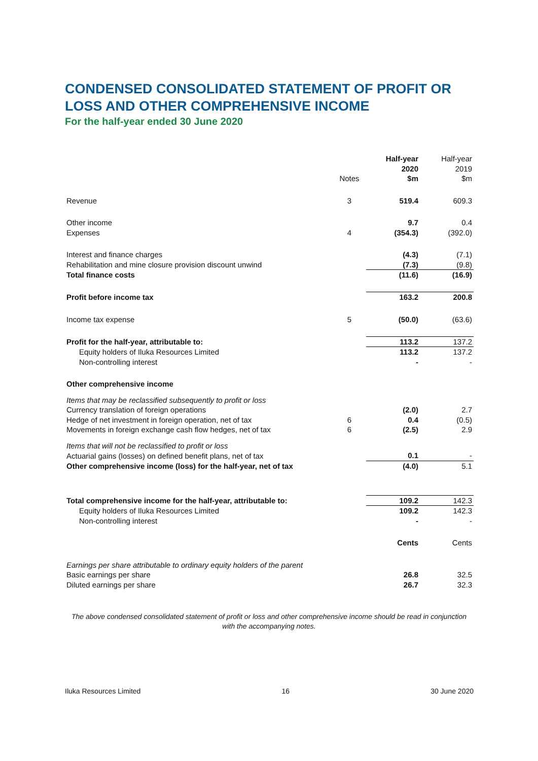CONDENSED CONSOLIDATED STATEMENT OF PROFIT OR LOSS AND OTHER COMPREHENSIVE INCOME
For the half-year ended 30 June 2020
| | Notes | Half-year 2020 $m | Half-year 2019 $m |
| --- | --- | --- | --- |
| Revenue | 3 | 519.4 | 609.3 |
| Other income | | 9.7 | 0.4 |
| Expenses | 4 | (354.3) | (392.0) |
| Interest and finance charges | | (4.3) | (7.1) |
| Rehabilitation and mine closure provision discount unwind | | (7.3) | (9.8) |
| Total finance costs | | (11.6) | (16.9) |
| Profit before income tax | | 163.2 | 200.8 |
| Income tax expense | 5 | (50.0) | (63.6) |
| Profit for the half-year, attributable to: | | 113.2 | 137.2 |
| Equity holders of Iluka Resources Limited | | 113.2 | 137.2 |
| Non-controlling interest | | - | - |
| Other comprehensive income | | | |
| Items that may be reclassified subsequently to profit or loss | | | |
| Currency translation of foreign operations | | (2.0) | 2.7 |
| Hedge of net investment in foreign operation, net of tax | 6 | 0.4 | (0.5) |
| Movements in foreign exchange cash flow hedges, net of tax | 6 | (2.5) | 2.9 |
| Items that will not be reclassified to profit or loss | | | |
| Actuarial gains (losses) on defined benefit plans, net of tax | | 0.1 | - |
| Other comprehensive income (loss) for the half-year, net of tax | | (4.0) | 5.1 |
| Total comprehensive income for the half-year, attributable to: | | 109.2 | 142.3 |
| Equity holders of Iluka Resources Limited | | 109.2 | 142.3 |
| Non-controlling interest | | - | - |
| | | Cents | Cents |
| Earnings per share attributable to ordinary equity holders of the parent | | | |
| Basic earnings per share | | 26.8 | 32.5 |
| Diluted earnings per share | | 26.7 | 32.3 |
The above condensed consolidated statement of profit or loss and other comprehensive income should be read in conjunction
with the accompanying notes.
Iluka Resources Limited 16 30 June 2020